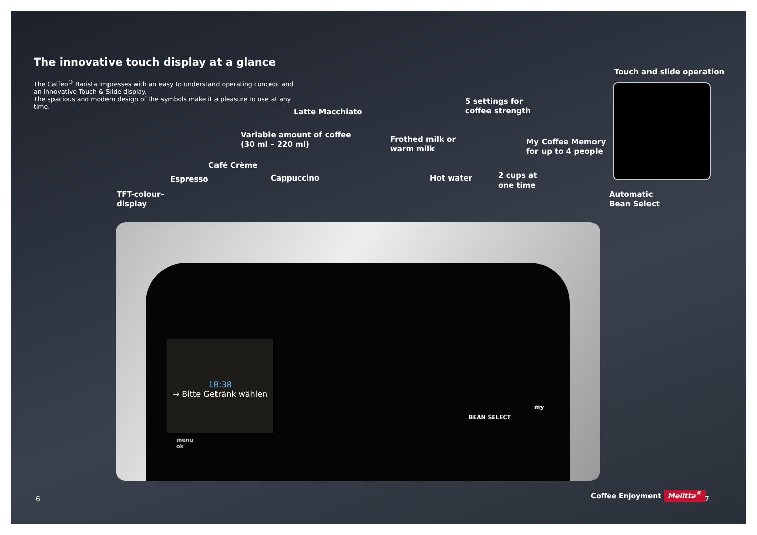The innovative touch display at a glance
The Caffeo<sup>®</sup> Barista impresses with an easy to understand operating concept and an innovative Touch & Slide display.
The spacious and modern design of the symbols make it a pleasure to use at any time.
18:38
→ Bitte Getränk wählen
menu
ok
BEAN SELECT
my
TFT-colour-
display
Espresso
Café Crème
Cappuccino
Variable amount of coffee
(30 ml – 220 ml)
Latte Macchiato
Frothed milk or
warm milk
Hot water
5 settings for
coffee strength
2 cups at
one time
My Coffee Memory
for up to 4 people
Automatic
Bean Select
Touch and slide operation
6
Coffee Enjoyment Melitta<sup>®</sup>
7